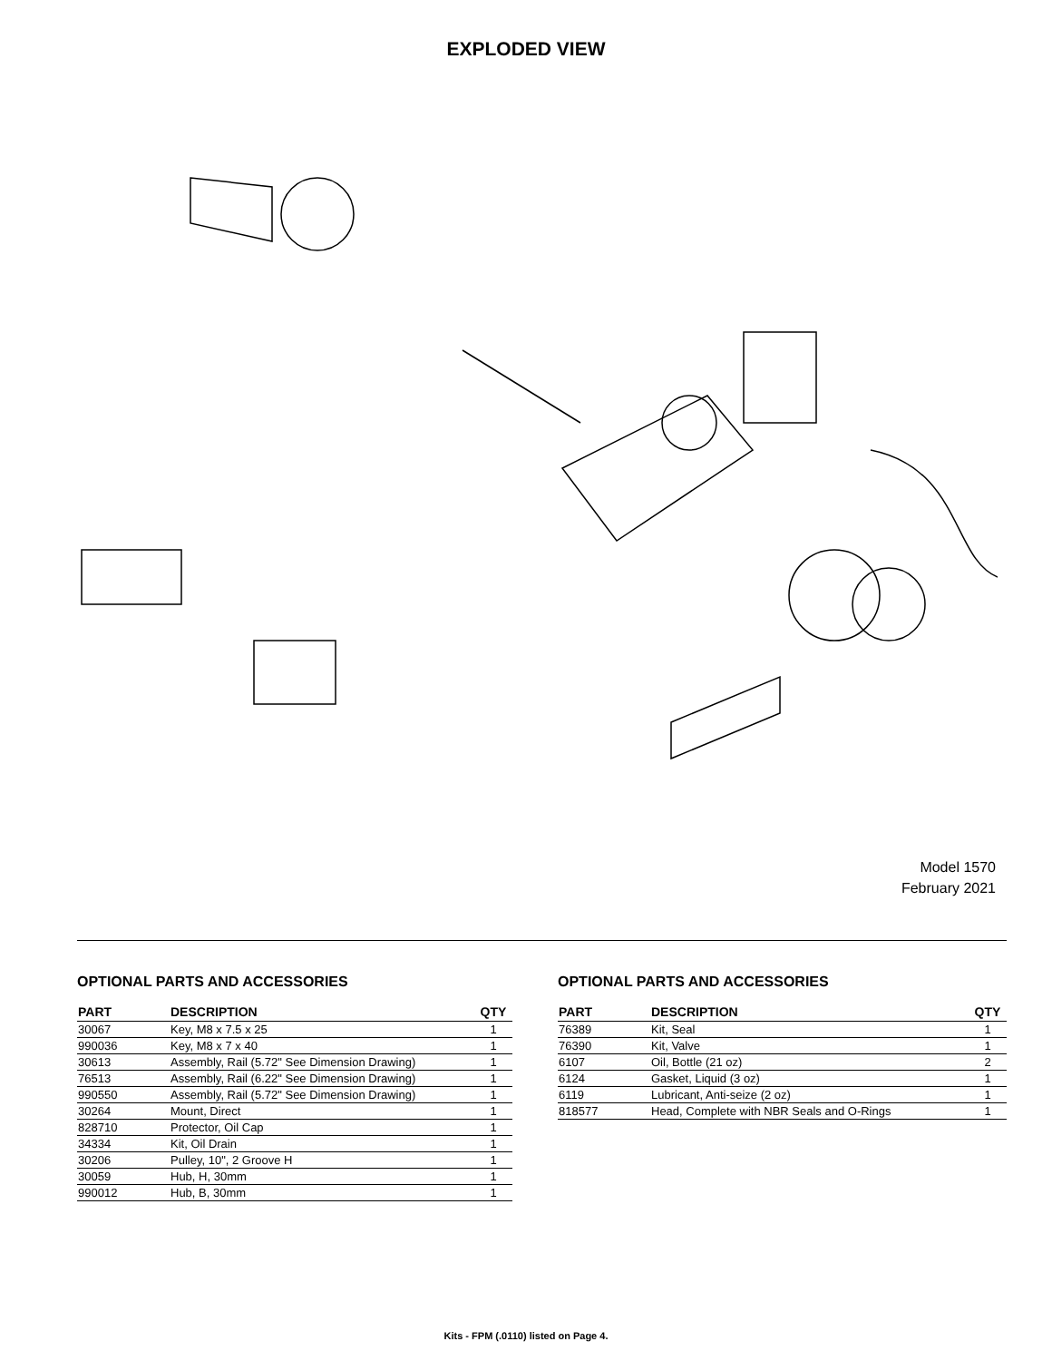EXPLODED VIEW
Model 1570
February 2021
OPTIONAL PARTS AND ACCESSORIES
| PART | DESCRIPTION | QTY |
| --- | --- | --- |
| 30067 | Key, M8 x 7.5 x 25 | 1 |
| 990036 | Key, M8 x 7 x 40 | 1 |
| 30613 | Assembly, Rail (5.72" See Dimension Drawing) | 1 |
| 76513 | Assembly, Rail (6.22" See Dimension Drawing) | 1 |
| 990550 | Assembly, Rail (5.72" See Dimension Drawing) | 1 |
| 30264 | Mount, Direct | 1 |
| 828710 | Protector, Oil Cap | 1 |
| 34334 | Kit, Oil Drain | 1 |
| 30206 | Pulley, 10", 2 Groove H | 1 |
| 30059 | Hub, H, 30mm | 1 |
| 990012 | Hub, B, 30mm | 1 |
OPTIONAL PARTS AND ACCESSORIES
| PART | DESCRIPTION | QTY |
| --- | --- | --- |
| 76389 | Kit, Seal | 1 |
| 76390 | Kit, Valve | 1 |
| 6107 | Oil, Bottle (21 oz) | 2 |
| 6124 | Gasket, Liquid (3 oz) | 1 |
| 6119 | Lubricant, Anti-seize (2 oz) | 1 |
| 818577 | Head, Complete with NBR Seals and O-Rings | 1 |
Kits - FPM (.0110) listed on Page 4.